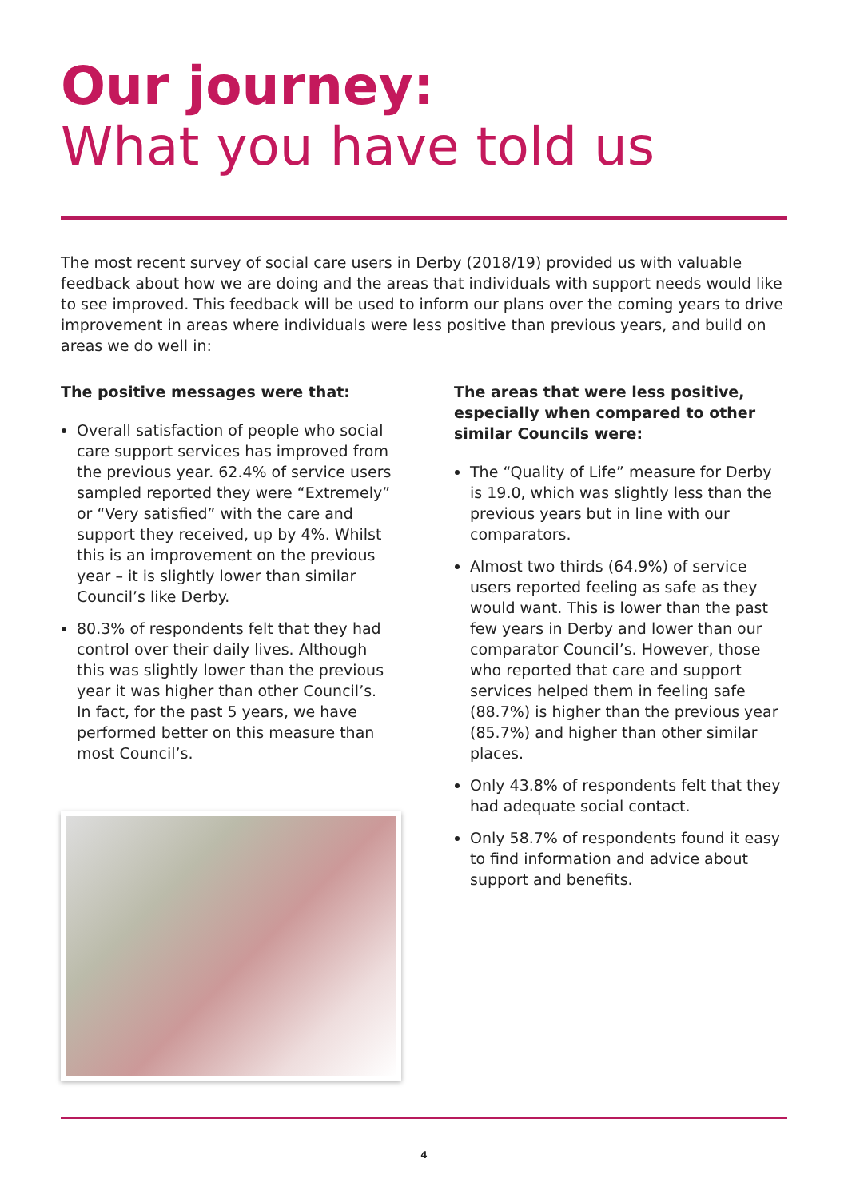Our journey:
What you have told us
The most recent survey of social care users in Derby (2018/19) provided us with valuable feedback about how we are doing and the areas that individuals with support needs would like to see improved. This feedback will be used to inform our plans over the coming years to drive improvement in areas where individuals were less positive than previous years, and build on areas we do well in:
The positive messages were that:
Overall satisfaction of people who social care support services has improved from the previous year. 62.4% of service users sampled reported they were “Extremely” or “Very satisfied” with the care and support they received, up by 4%. Whilst this is an improvement on the previous year – it is slightly lower than similar Council’s like Derby.
80.3% of respondents felt that they had control over their daily lives. Although this was slightly lower than the previous year it was higher than other Council’s. In fact, for the past 5 years, we have performed better on this measure than most Council’s.
The areas that were less positive, especially when compared to other similar Councils were:
The “Quality of Life” measure for Derby is 19.0, which was slightly less than the previous years but in line with our comparators.
Almost two thirds (64.9%) of service users reported feeling as safe as they would want. This is lower than the past few years in Derby and lower than our comparator Council’s. However, those who reported that care and support services helped them in feeling safe (88.7%) is higher than the previous year (85.7%) and higher than other similar places.
Only 43.8% of respondents felt that they had adequate social contact.
Only 58.7% of respondents found it easy to find information and advice about support and benefits.
4